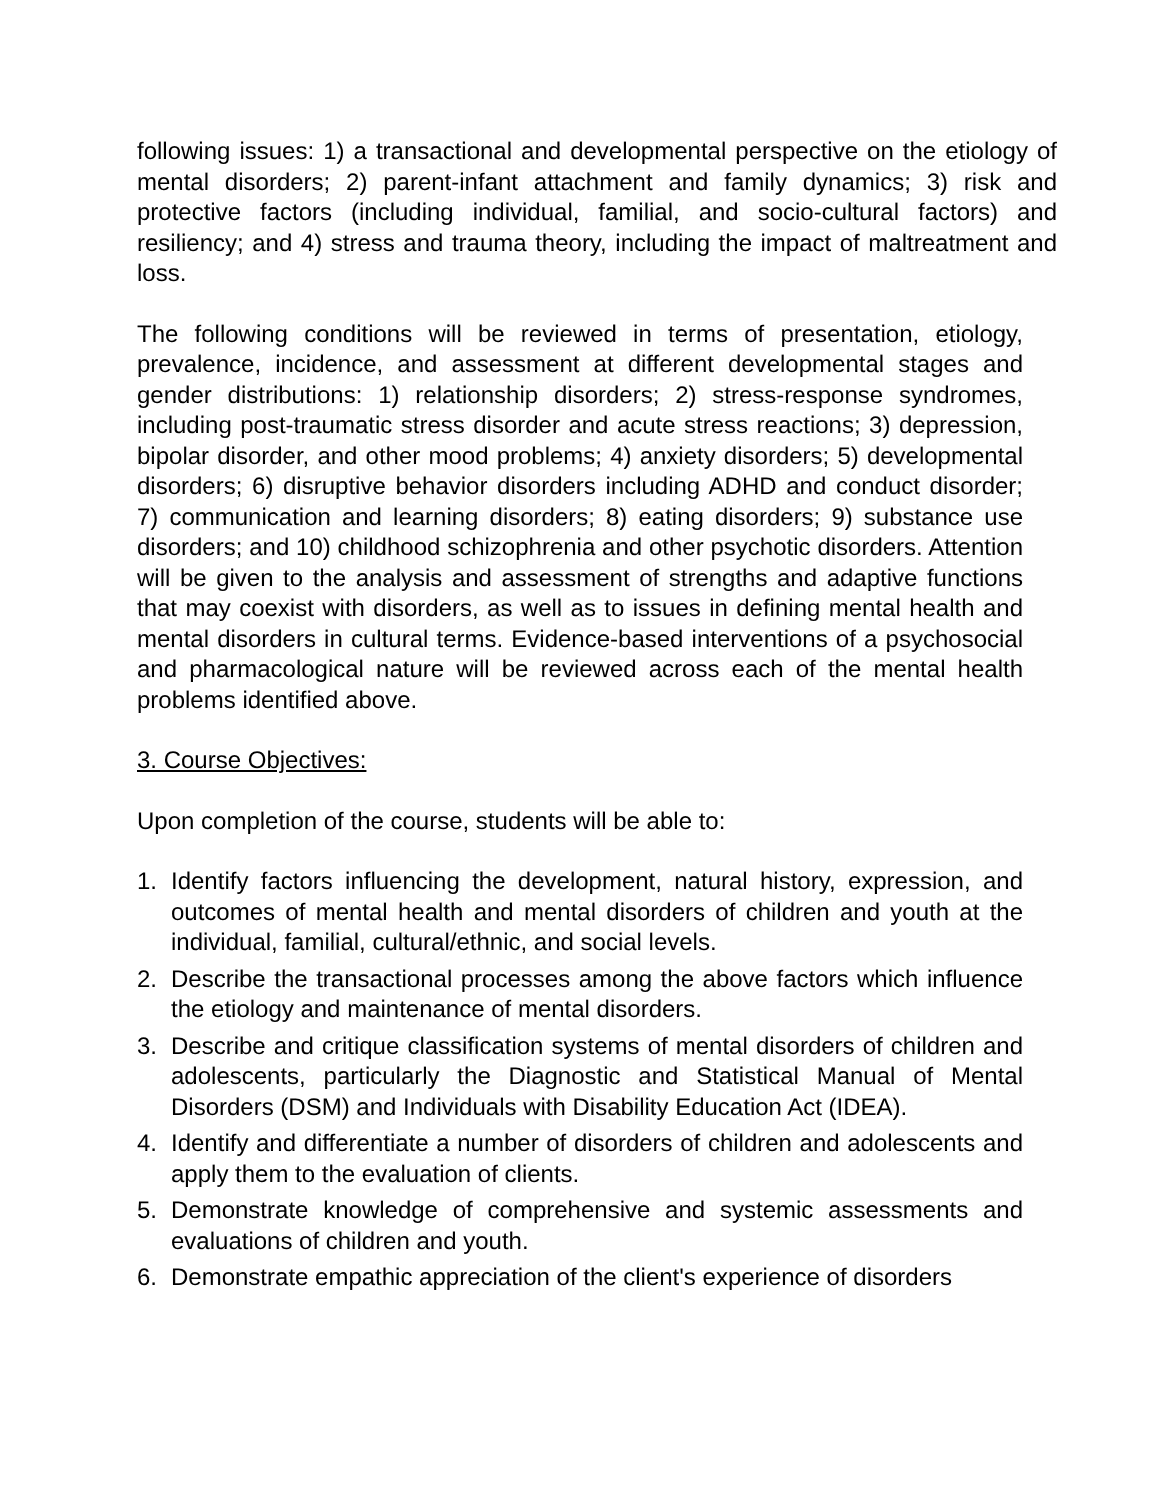following issues: 1) a transactional and developmental perspective on the etiology of mental disorders; 2) parent-infant attachment and family dynamics; 3) risk and protective factors (including individual, familial, and socio-cultural factors) and resiliency; and 4) stress and trauma theory, including the impact of maltreatment and loss.
The following conditions will be reviewed in terms of presentation, etiology, prevalence, incidence, and assessment at different developmental stages and gender distributions: 1) relationship disorders; 2) stress-response syndromes, including post-traumatic stress disorder and acute stress reactions; 3) depression, bipolar disorder, and other mood problems; 4) anxiety disorders; 5) developmental disorders; 6) disruptive behavior disorders including ADHD and conduct disorder; 7) communication and learning disorders; 8) eating disorders; 9) substance use disorders; and 10) childhood schizophrenia and other psychotic disorders. Attention will be given to the analysis and assessment of strengths and adaptive functions that may coexist with disorders, as well as to issues in defining mental health and mental disorders in cultural terms. Evidence-based interventions of a psychosocial and pharmacological nature will be reviewed across each of the mental health problems identified above.
3. Course Objectives:
Upon completion of the course, students will be able to:
1. Identify factors influencing the development, natural history, expression, and outcomes of mental health and mental disorders of children and youth at the individual, familial, cultural/ethnic, and social levels.
2. Describe the transactional processes among the above factors which influence the etiology and maintenance of mental disorders.
3. Describe and critique classification systems of mental disorders of children and adolescents, particularly the Diagnostic and Statistical Manual of Mental Disorders (DSM) and Individuals with Disability Education Act (IDEA).
4. Identify and differentiate a number of disorders of children and adolescents and apply them to the evaluation of clients.
5. Demonstrate knowledge of comprehensive and systemic assessments and evaluations of children and youth.
6. Demonstrate empathic appreciation of the client's experience of disorders